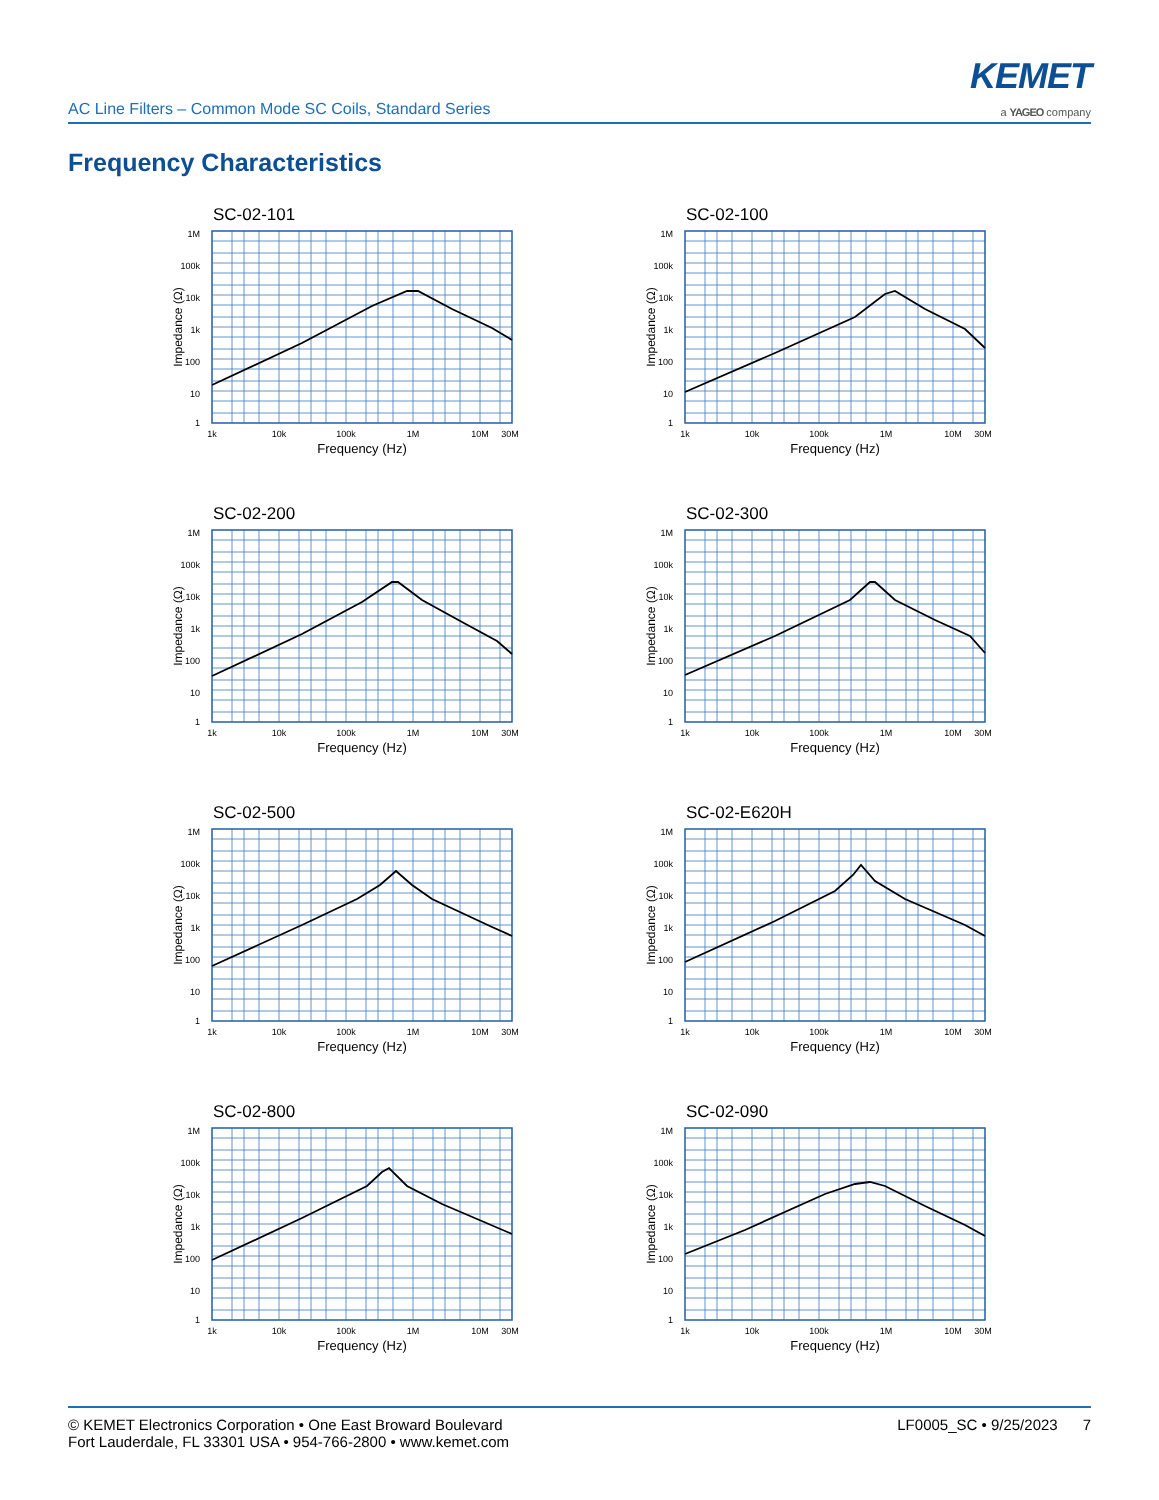AC Line Filters – Common Mode SC Coils, Standard Series
KEMET
a YAGEO company
Frequency Characteristics
SC-02-101
1M
100k
10k
1k
100
10
1
1k
10k
100k
1M
10M
30M
Frequency (Hz)
Impedance (Ω)
SC-02-100
1M
100k
10k
1k
100
10
1
1k
10k
100k
1M
10M
30M
Frequency (Hz)
Impedance (Ω)
SC-02-200
1M
100k
10k
1k
100
10
1
1k
10k
100k
1M
10M
30M
Frequency (Hz)
Impedance (Ω)
SC-02-300
1M
100k
10k
1k
100
10
1
1k
10k
100k
1M
10M
30M
Frequency (Hz)
Impedance (Ω)
SC-02-500
1M
100k
10k
1k
100
10
1
1k
10k
100k
1M
10M
30M
Frequency (Hz)
Impedance (Ω)
SC-02-E620H
1M
100k
10k
1k
100
10
1
1k
10k
100k
1M
10M
30M
Frequency (Hz)
Impedance (Ω)
SC-02-800
1M
100k
10k
1k
100
10
1
1k
10k
100k
1M
10M
30M
Frequency (Hz)
Impedance (Ω)
SC-02-090
1M
100k
10k
1k
100
10
1
1k
10k
100k
1M
10M
30M
Frequency (Hz)
Impedance (Ω)
© KEMET Electronics Corporation • One East Broward Boulevard
Fort Lauderdale, FL 33301 USA • 954-766-2800 • www.kemet.com
LF0005_SC • 9/25/2023 7